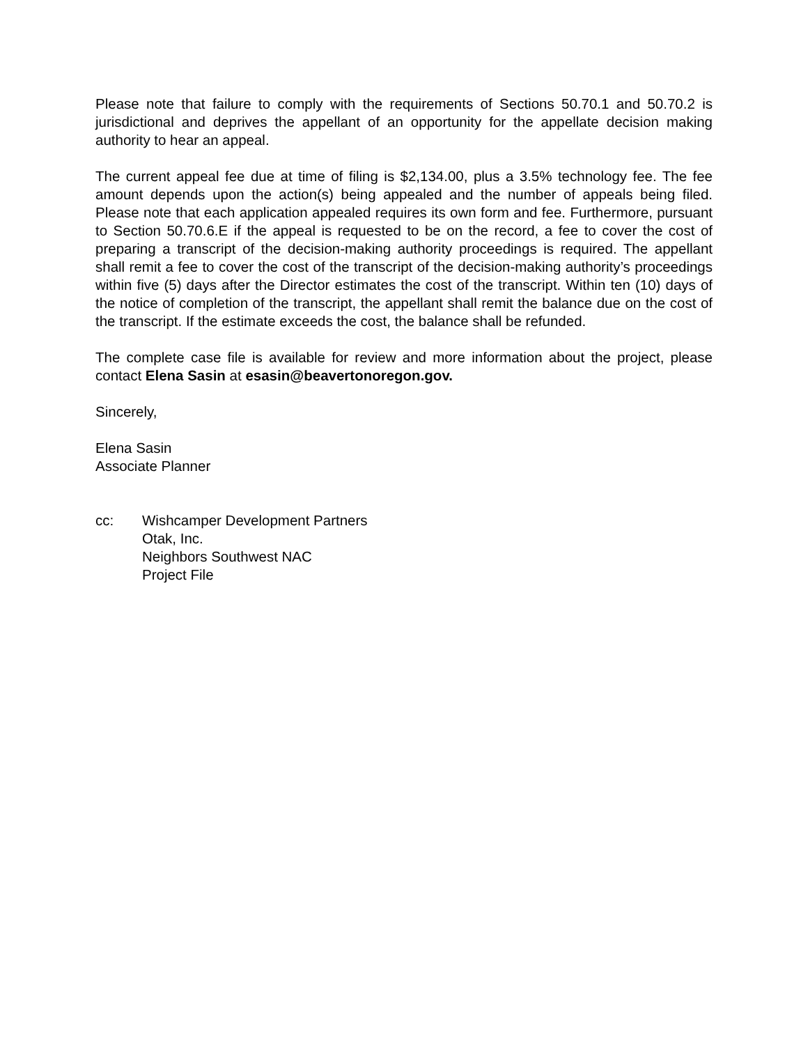Please note that failure to comply with the requirements of Sections 50.70.1 and 50.70.2 is jurisdictional and deprives the appellant of an opportunity for the appellate decision making authority to hear an appeal.
The current appeal fee due at time of filing is $2,134.00, plus a 3.5% technology fee. The fee amount depends upon the action(s) being appealed and the number of appeals being filed. Please note that each application appealed requires its own form and fee. Furthermore, pursuant to Section 50.70.6.E if the appeal is requested to be on the record, a fee to cover the cost of preparing a transcript of the decision-making authority proceedings is required. The appellant shall remit a fee to cover the cost of the transcript of the decision-making authority’s proceedings within five (5) days after the Director estimates the cost of the transcript. Within ten (10) days of the notice of completion of the transcript, the appellant shall remit the balance due on the cost of the transcript. If the estimate exceeds the cost, the balance shall be refunded.
The complete case file is available for review and more information about the project, please contact Elena Sasin at esasin@beavertonoregon.gov.
Sincerely,
Elena Sasin
Associate Planner
cc: Wishcamper Development Partners
Otak, Inc.
Neighbors Southwest NAC
Project File